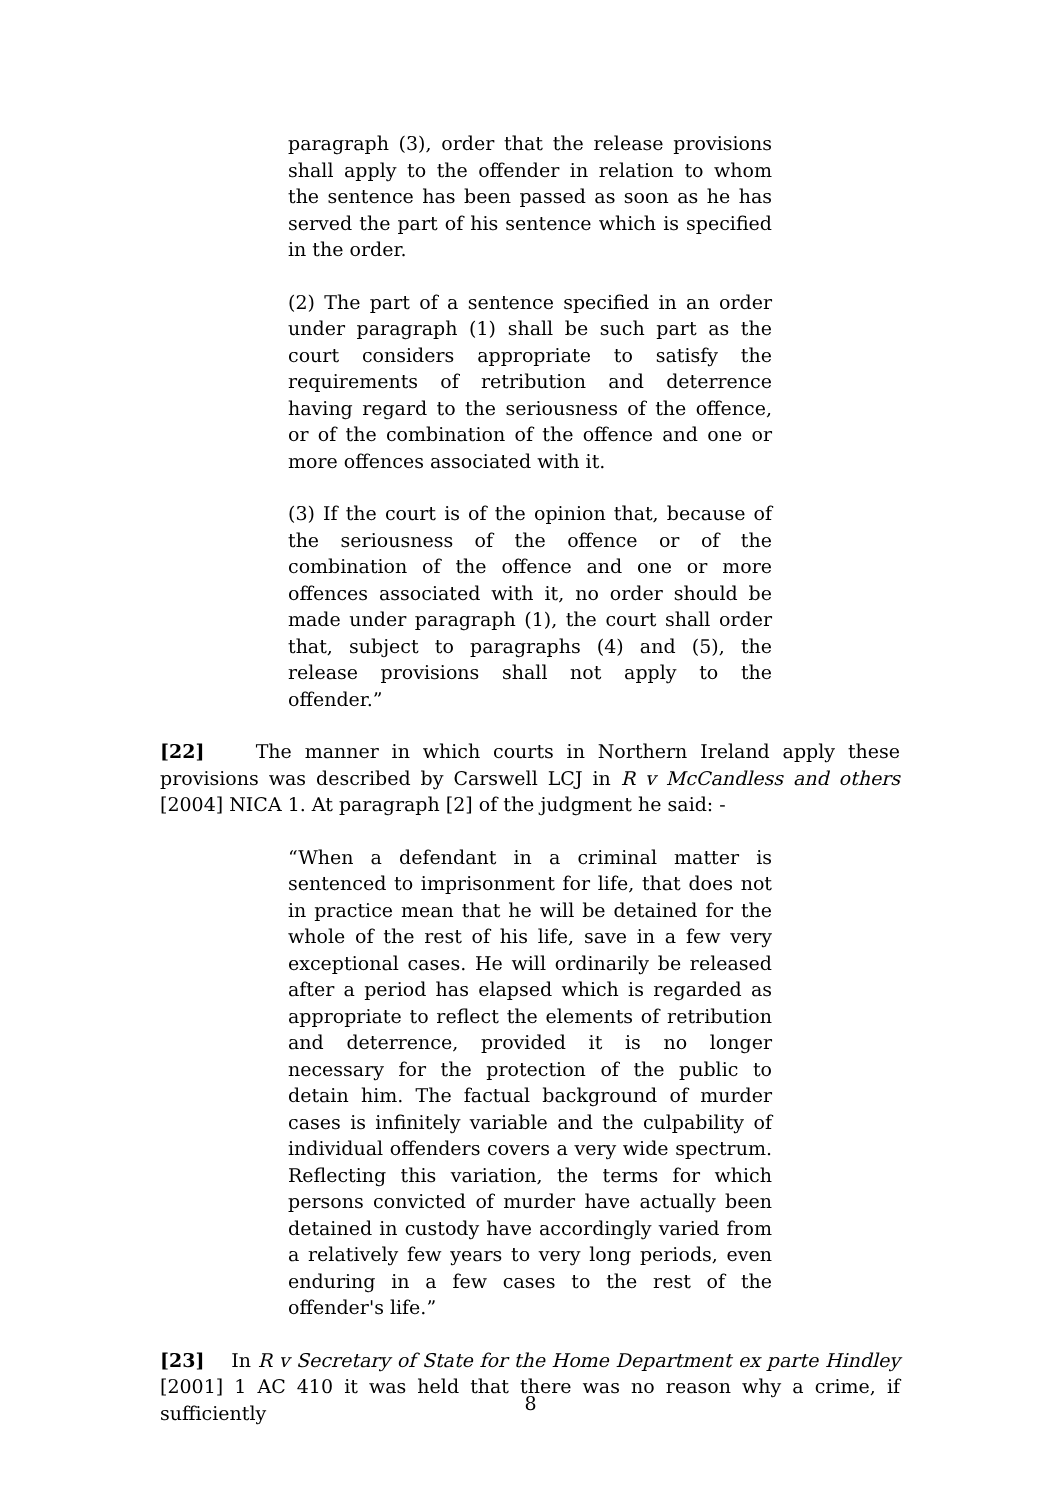paragraph (3), order that the release provisions shall apply to the offender in relation to whom the sentence has been passed as soon as he has served the part of his sentence which is specified in the order.
(2) The part of a sentence specified in an order under paragraph (1) shall be such part as the court considers appropriate to satisfy the requirements of retribution and deterrence having regard to the seriousness of the offence, or of the combination of the offence and one or more offences associated with it.
(3) If the court is of the opinion that, because of the seriousness of the offence or of the combination of the offence and one or more offences associated with it, no order should be made under paragraph (1), the court shall order that, subject to paragraphs (4) and (5), the release provisions shall not apply to the offender.”
[22] The manner in which courts in Northern Ireland apply these provisions was described by Carswell LCJ in R v McCandless and others [2004] NICA 1. At paragraph [2] of the judgment he said: -
“When a defendant in a criminal matter is sentenced to imprisonment for life, that does not in practice mean that he will be detained for the whole of the rest of his life, save in a few very exceptional cases. He will ordinarily be released after a period has elapsed which is regarded as appropriate to reflect the elements of retribution and deterrence, provided it is no longer necessary for the protection of the public to detain him. The factual background of murder cases is infinitely variable and the culpability of individual offenders covers a very wide spectrum. Reflecting this variation, the terms for which persons convicted of murder have actually been detained in custody have accordingly varied from a relatively few years to very long periods, even enduring in a few cases to the rest of the offender's life.”
[23] In R v Secretary of State for the Home Department ex parte Hindley [2001] 1 AC 410 it was held that there was no reason why a crime, if sufficiently
8